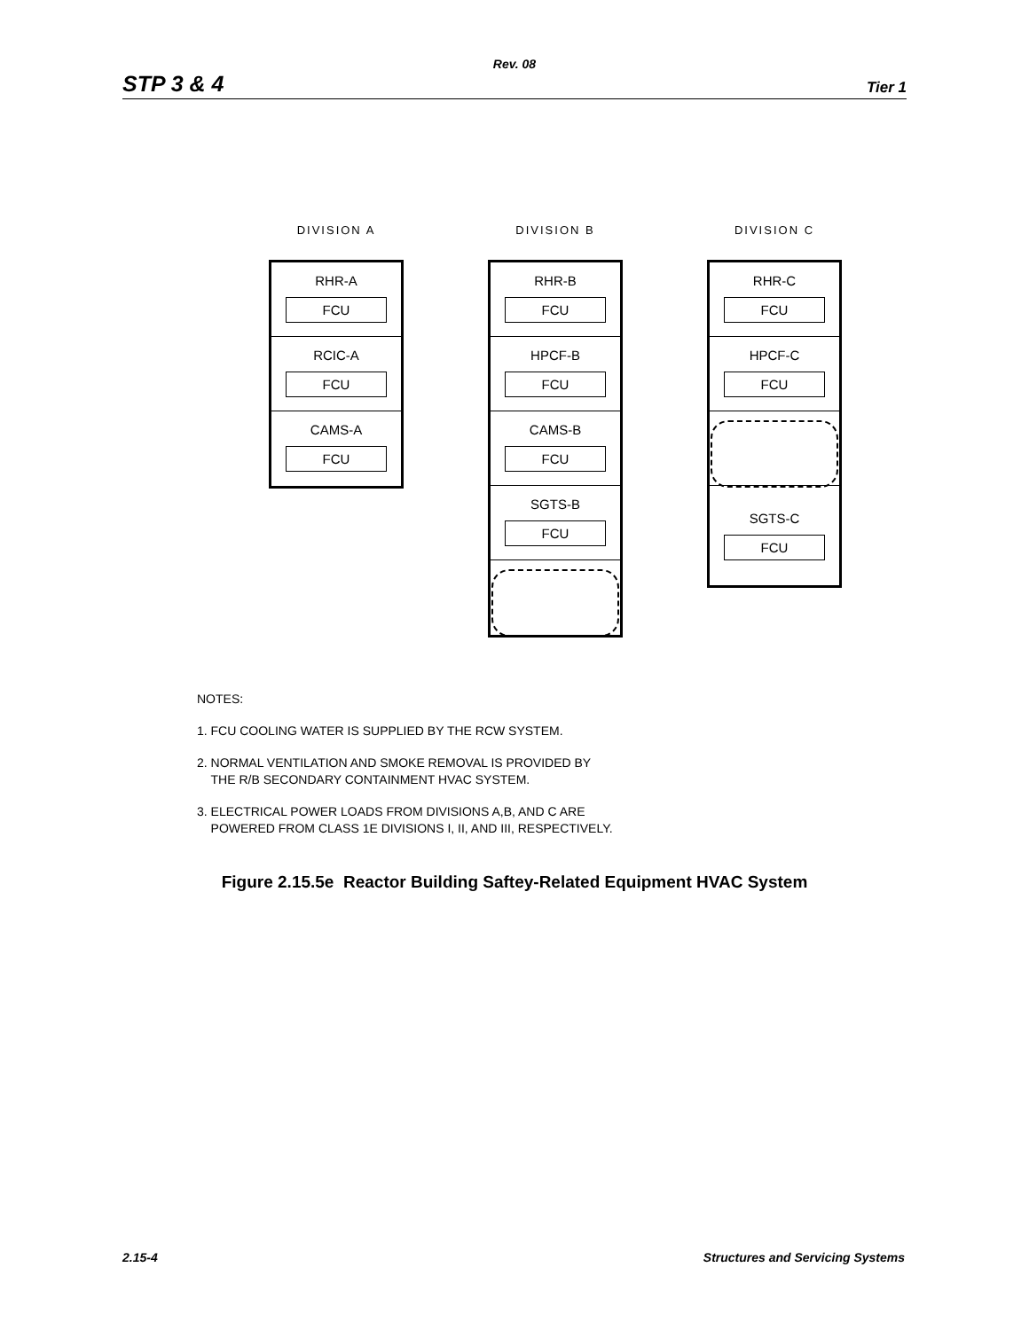Rev. 08
STP 3 & 4 Tier 1
DIVISION A
RHR-A
FCU
RCIC-A
FCU
CAMS-A
FCU
DIVISION B
RHR-B
FCU
HPCF-B
FCU
CAMS-B
FCU
SGTS-B
FCU
DIVISION C
RHR-C
FCU
HPCF-C
FCU
SGTS-C
FCU
NOTES:
1. FCU COOLING WATER IS SUPPLIED BY THE RCW SYSTEM.
2. NORMAL VENTILATION AND SMOKE REMOVAL IS PROVIDED BY
THE R/B SECONDARY CONTAINMENT HVAC SYSTEM.
3. ELECTRICAL POWER LOADS FROM DIVISIONS A,B, AND C ARE
POWERED FROM CLASS 1E DIVISIONS I, II, AND III, RESPECTIVELY.
Figure 2.15.5e Reactor Building Saftey-Related Equipment HVAC System
2.15-4 Structures and Servicing Systems